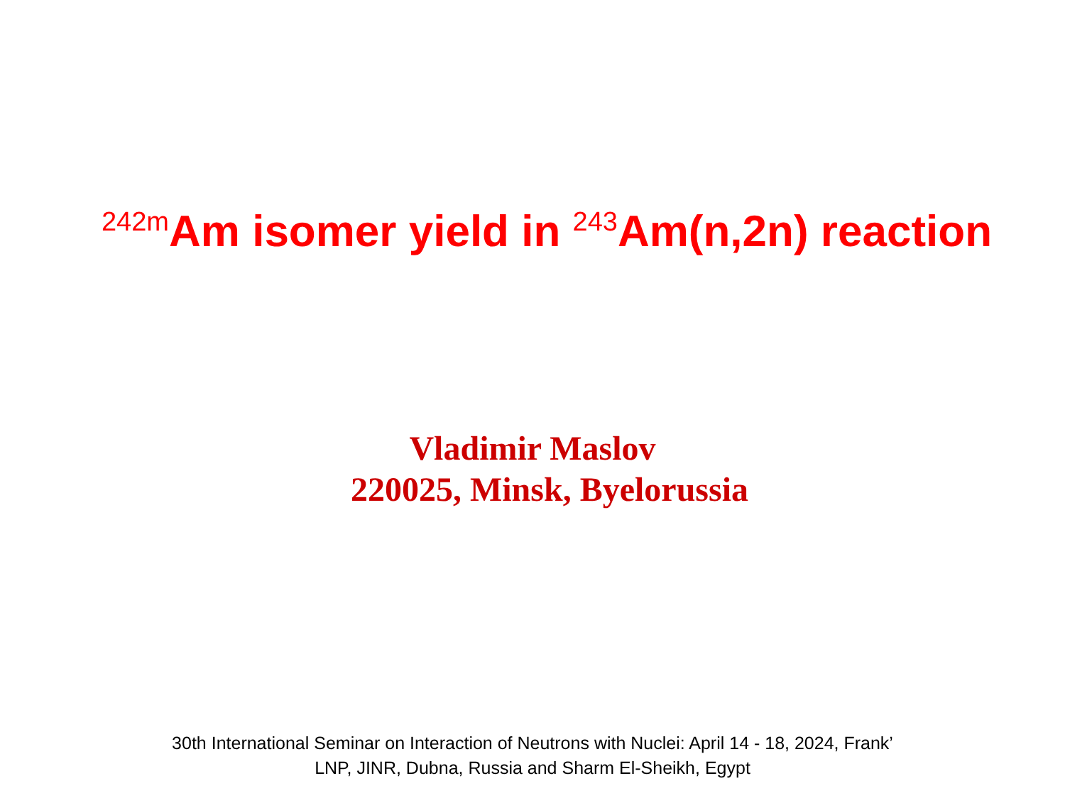<sup>242m</sup>Am isomer yield in <sup>243</sup>Am(n,2n) reaction
Vladimir Maslov
220025, Minsk, Byelorussia
30th International Seminar on Interaction of Neutrons with Nuclei: April 14 - 18, 2024, Frank’
LNP, JINR, Dubna, Russia and Sharm El-Sheikh, Egypt